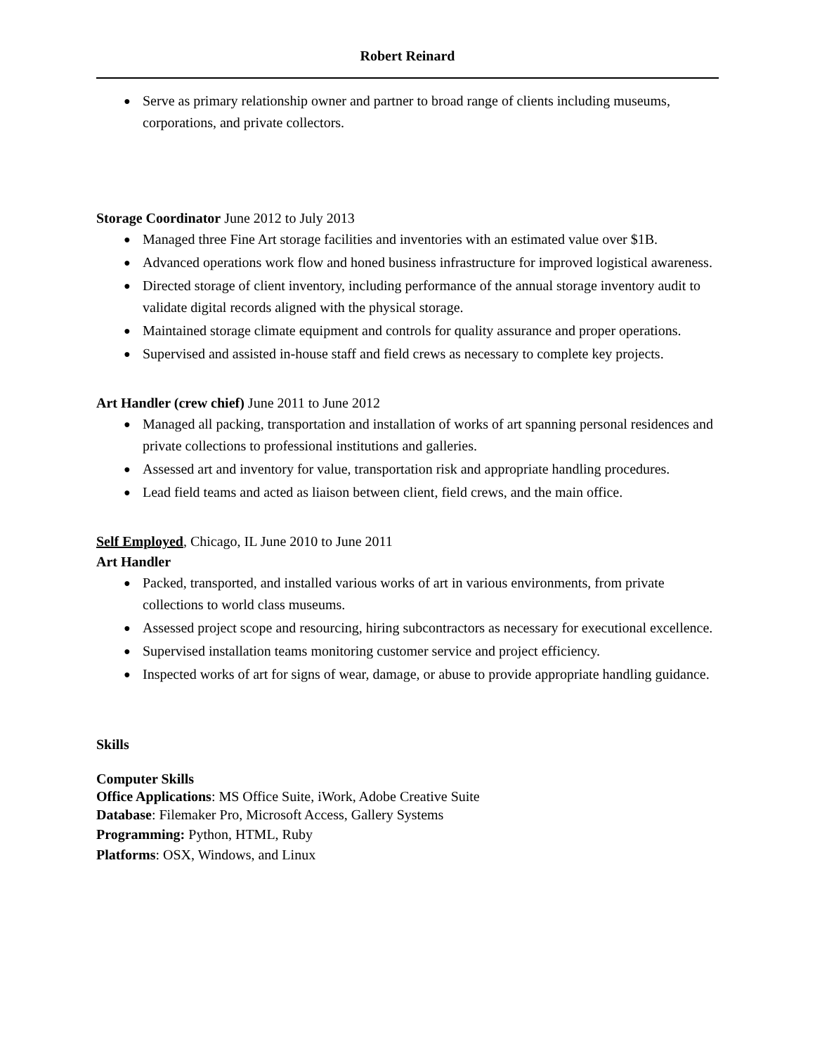Robert Reinard
● Serve as primary relationship owner and partner to broad range of clients including museums, corporations, and private collectors.
Storage Coordinator June 2012 to July 2013
● Managed three Fine Art storage facilities and inventories with an estimated value over $1B.
● Advanced operations work flow and honed business infrastructure for improved logistical awareness.
● Directed storage of client inventory, including performance of the annual storage inventory audit to validate digital records aligned with the physical storage.
● Maintained storage climate equipment and controls for quality assurance and proper operations.
● Supervised and assisted in-house staff and field crews as necessary to complete key projects.
Art Handler (crew chief) June 2011 to June 2012
● Managed all packing, transportation and installation of works of art spanning personal residences and private collections to professional institutions and galleries.
● Assessed art and inventory for value, transportation risk and appropriate handling procedures.
● Lead field teams and acted as liaison between client, field crews, and the main office.
Self Employed, Chicago, IL June 2010 to June 2011
Art Handler
● Packed, transported, and installed various works of art in various environments, from private collections to world class museums.
● Assessed project scope and resourcing, hiring subcontractors as necessary for executional excellence.
● Supervised installation teams monitoring customer service and project efficiency.
● Inspected works of art for signs of wear, damage, or abuse to provide appropriate handling guidance.
Skills
Computer Skills
Office Applications: MS Office Suite, iWork, Adobe Creative Suite
Database: Filemaker Pro, Microsoft Access, Gallery Systems
Programming: Python, HTML, Ruby
Platforms: OSX, Windows, and Linux